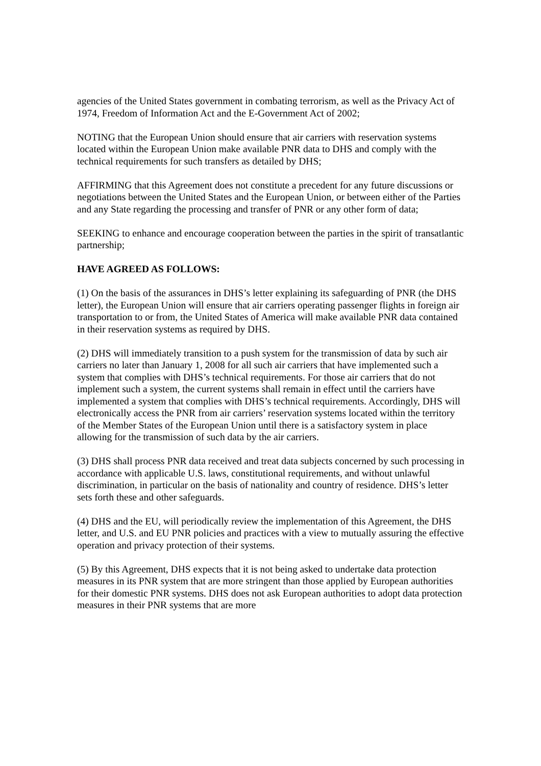agencies of the United States government in combating terrorism, as well as the Privacy Act of 1974, Freedom of Information Act and the E-Government Act of 2002;
NOTING that the European Union should ensure that air carriers with reservation systems located within the European Union make available PNR data to DHS and comply with the technical requirements for such transfers as detailed by DHS;
AFFIRMING that this Agreement does not constitute a precedent for any future discussions or negotiations between the United States and the European Union, or between either of the Parties and any State regarding the processing and transfer of PNR or any other form of data;
SEEKING to enhance and encourage cooperation between the parties in the spirit of transatlantic partnership;
HAVE AGREED AS FOLLOWS:
(1) On the basis of the assurances in DHS’s letter explaining its safeguarding of PNR (the DHS letter), the European Union will ensure that air carriers operating passenger flights in foreign air transportation to or from, the United States of America will make available PNR data contained in their reservation systems as required by DHS.
(2) DHS will immediately transition to a push system for the transmission of data by such air carriers no later than January 1, 2008 for all such air carriers that have implemented such a system that complies with DHS’s technical requirements. For those air carriers that do not implement such a system, the current systems shall remain in effect until the carriers have implemented a system that complies with DHS’s technical requirements. Accordingly, DHS will electronically access the PNR from air carriers’ reservation systems located within the territory of the Member States of the European Union until there is a satisfactory system in place allowing for the transmission of such data by the air carriers.
(3) DHS shall process PNR data received and treat data subjects concerned by such processing in accordance with applicable U.S. laws, constitutional requirements, and without unlawful discrimination, in particular on the basis of nationality and country of residence. DHS’s letter sets forth these and other safeguards.
(4) DHS and the EU, will periodically review the implementation of this Agreement, the DHS letter, and U.S. and EU PNR policies and practices with a view to mutually assuring the effective operation and privacy protection of their systems.
(5) By this Agreement, DHS expects that it is not being asked to undertake data protection measures in its PNR system that are more stringent than those applied by European authorities for their domestic PNR systems. DHS does not ask European authorities to adopt data protection measures in their PNR systems that are more